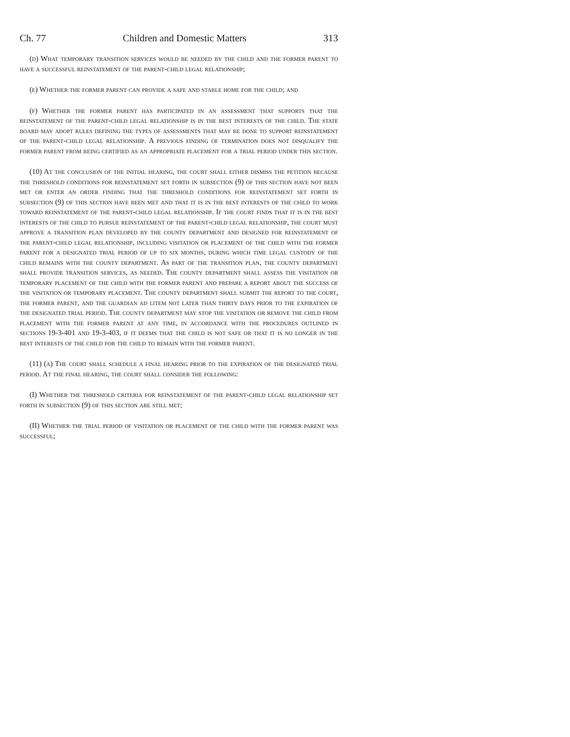Ch. 77 Children and Domestic Matters 313
(d) What temporary transition services would be needed by the child and the former parent to have a successful reinstatement of the parent-child legal relationship;
(e) Whether the former parent can provide a safe and stable home for the child; and
(f) Whether the former parent has participated in an assessment that supports that the reinstatement of the parent-child legal relationship is in the best interests of the child. The state board may adopt rules defining the types of assessments that may be done to support reinstatement of the parent-child legal relationship. A previous finding of termination does not disqualify the former parent from being certified as an appropriate placement for a trial period under this section.
(10) At the conclusion of the initial hearing, the court shall either dismiss the petition because the threshold conditions for reinstatement set forth in subsection (9) of this section have not been met or enter an order finding that the threshold conditions for reinstatement set forth in subsection (9) of this section have been met and that it is in the best interests of the child to work toward reinstatement of the parent-child legal relationship. If the court finds that it is in the best interests of the child to pursue reinstatement of the parent-child legal relationship, the court must approve a transition plan developed by the county department and designed for reinstatement of the parent-child legal relationship, including visitation or placement of the child with the former parent for a designated trial period of up to six months, during which time legal custody of the child remains with the county department. As part of the transition plan, the county department shall provide transition services, as needed. The county department shall assess the visitation or temporary placement of the child with the former parent and prepare a report about the success of the visitation or temporary placement. The county department shall submit the report to the court, the former parent, and the guardian ad litem not later than thirty days prior to the expiration of the designated trial period. The county department may stop the visitation or remove the child from placement with the former parent at any time, in accordance with the procedures outlined in sections 19-3-401 and 19-3-403, if it deems that the child is not safe or that it is no longer in the best interests of the child for the child to remain with the former parent.
(11) (a) The court shall schedule a final hearing prior to the expiration of the designated trial period. At the final hearing, the court shall consider the following:
(I) Whether the threshold criteria for reinstatement of the parent-child legal relationship set forth in subsection (9) of this section are still met;
(II) Whether the trial period of visitation or placement of the child with the former parent was successful;